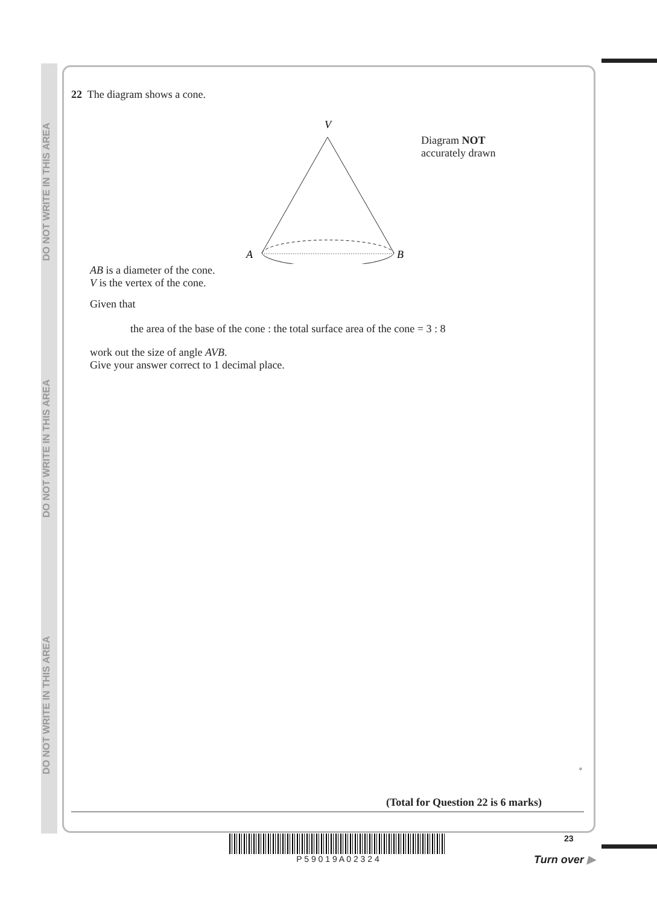DO NOT WRITE IN THIS AREA DO NOT WRITE IN THIS AREA DO NOT WRITE IN THIS AREA
22 The diagram shows a cone.
V
A
B
Diagram NOT
accurately drawn
AB is a diameter of the cone.
V is the vertex of the cone.
Given that
the area of the base of the cone : the total surface area of the cone = 3 : 8
work out the size of angle AVB.
Give your answer correct to 1 decimal place.
°
(Total for Question 22 is 6 marks)
P 5 9 0 1 9 A 0 2 3 2 4 23
Turn over ▶